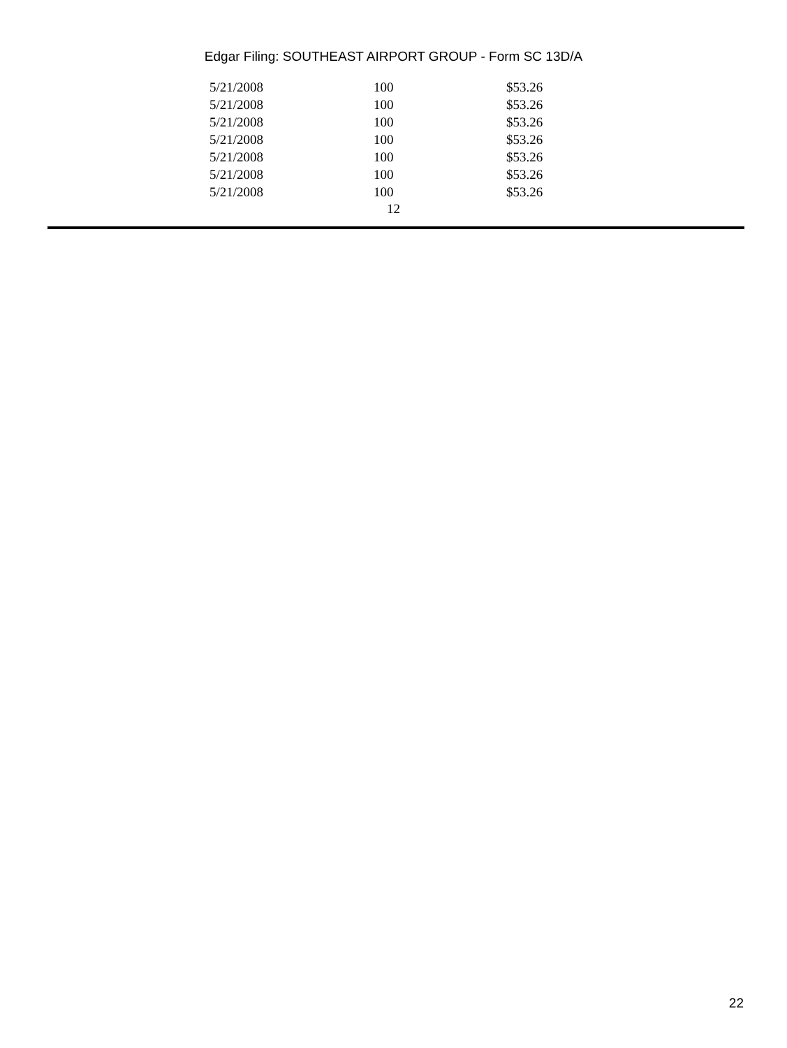Edgar Filing: SOUTHEAST AIRPORT GROUP - Form SC 13D/A
| 5/21/2008 | 100 | $53.26 |
| 5/21/2008 | 100 | $53.26 |
| 5/21/2008 | 100 | $53.26 |
| 5/21/2008 | 100 | $53.26 |
| 5/21/2008 | 100 | $53.26 |
| 5/21/2008 | 100 | $53.26 |
| 5/21/2008 | 100 | $53.26 |
12
22